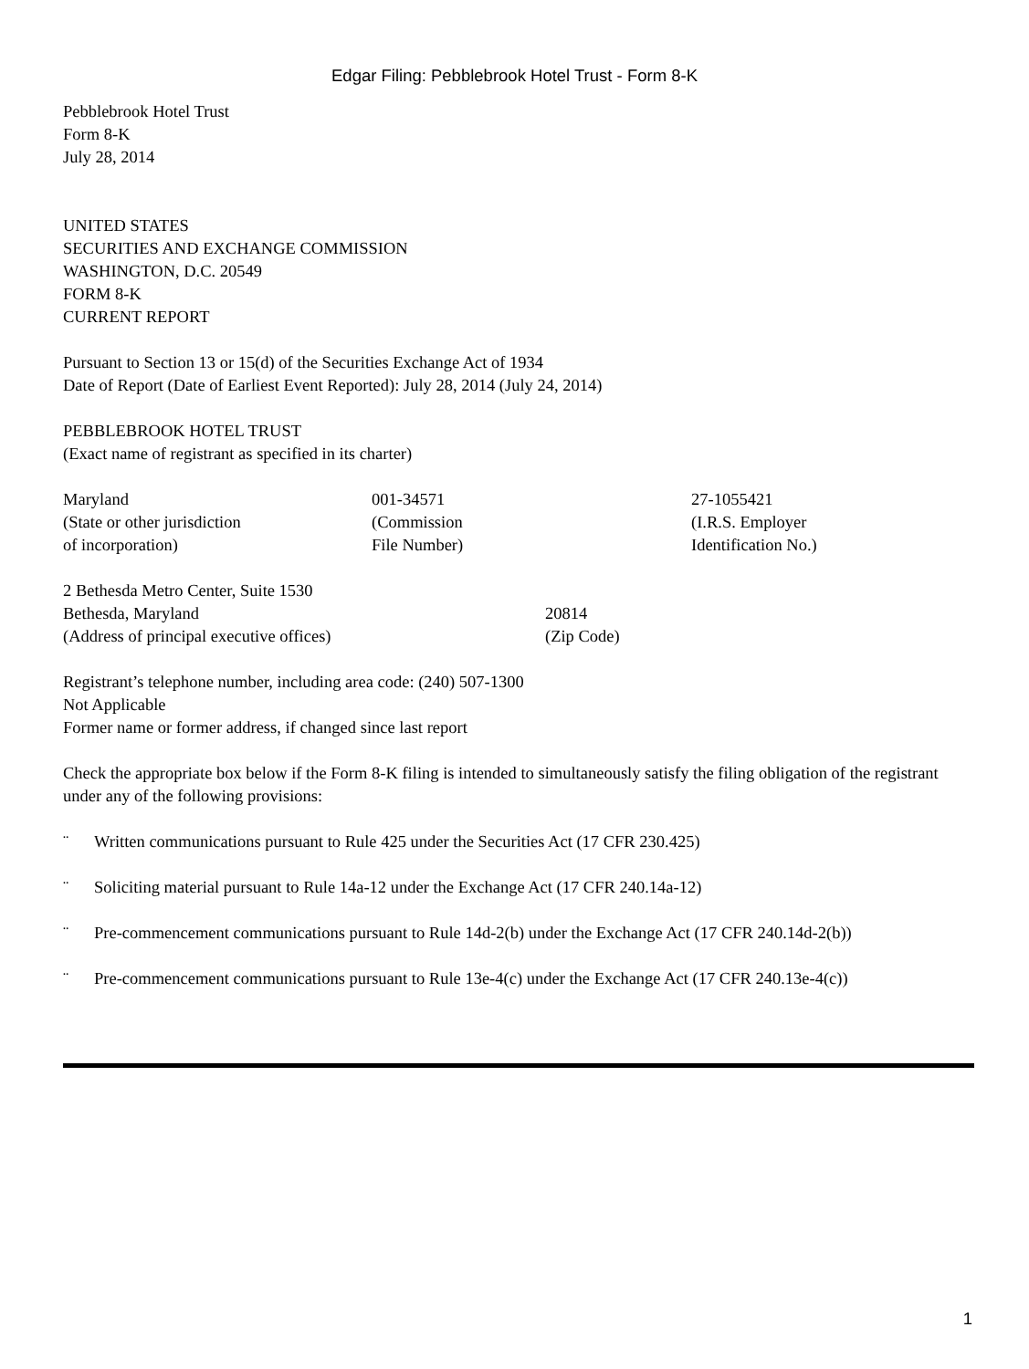Edgar Filing: Pebblebrook Hotel Trust - Form 8-K
Pebblebrook Hotel Trust
Form 8-K
July 28, 2014
UNITED STATES
SECURITIES AND EXCHANGE COMMISSION
WASHINGTON, D.C. 20549
FORM 8-K
CURRENT REPORT
Pursuant to Section 13 or 15(d) of the Securities Exchange Act of 1934
Date of Report (Date of Earliest Event Reported): July 28, 2014 (July 24, 2014)
PEBBLEBROOK HOTEL TRUST
(Exact name of registrant as specified in its charter)
| Maryland (State or other jurisdiction of incorporation) | 001-34571 (Commission File Number) | 27-1055421 (I.R.S. Employer Identification No.) |
| 2 Bethesda Metro Center, Suite 1530 Bethesda, Maryland (Address of principal executive offices) | 20814 (Zip Code) |
Registrant’s telephone number, including area code: (240) 507-1300
Not Applicable
Former name or former address, if changed since last report
Check the appropriate box below if the Form 8-K filing is intended to simultaneously satisfy the filing obligation of the registrant under any of the following provisions:
¨ Written communications pursuant to Rule 425 under the Securities Act (17 CFR 230.425)
¨ Soliciting material pursuant to Rule 14a-12 under the Exchange Act (17 CFR 240.14a-12)
¨ Pre-commencement communications pursuant to Rule 14d-2(b) under the Exchange Act (17 CFR 240.14d-2(b))
¨ Pre-commencement communications pursuant to Rule 13e-4(c) under the Exchange Act (17 CFR 240.13e-4(c))
1